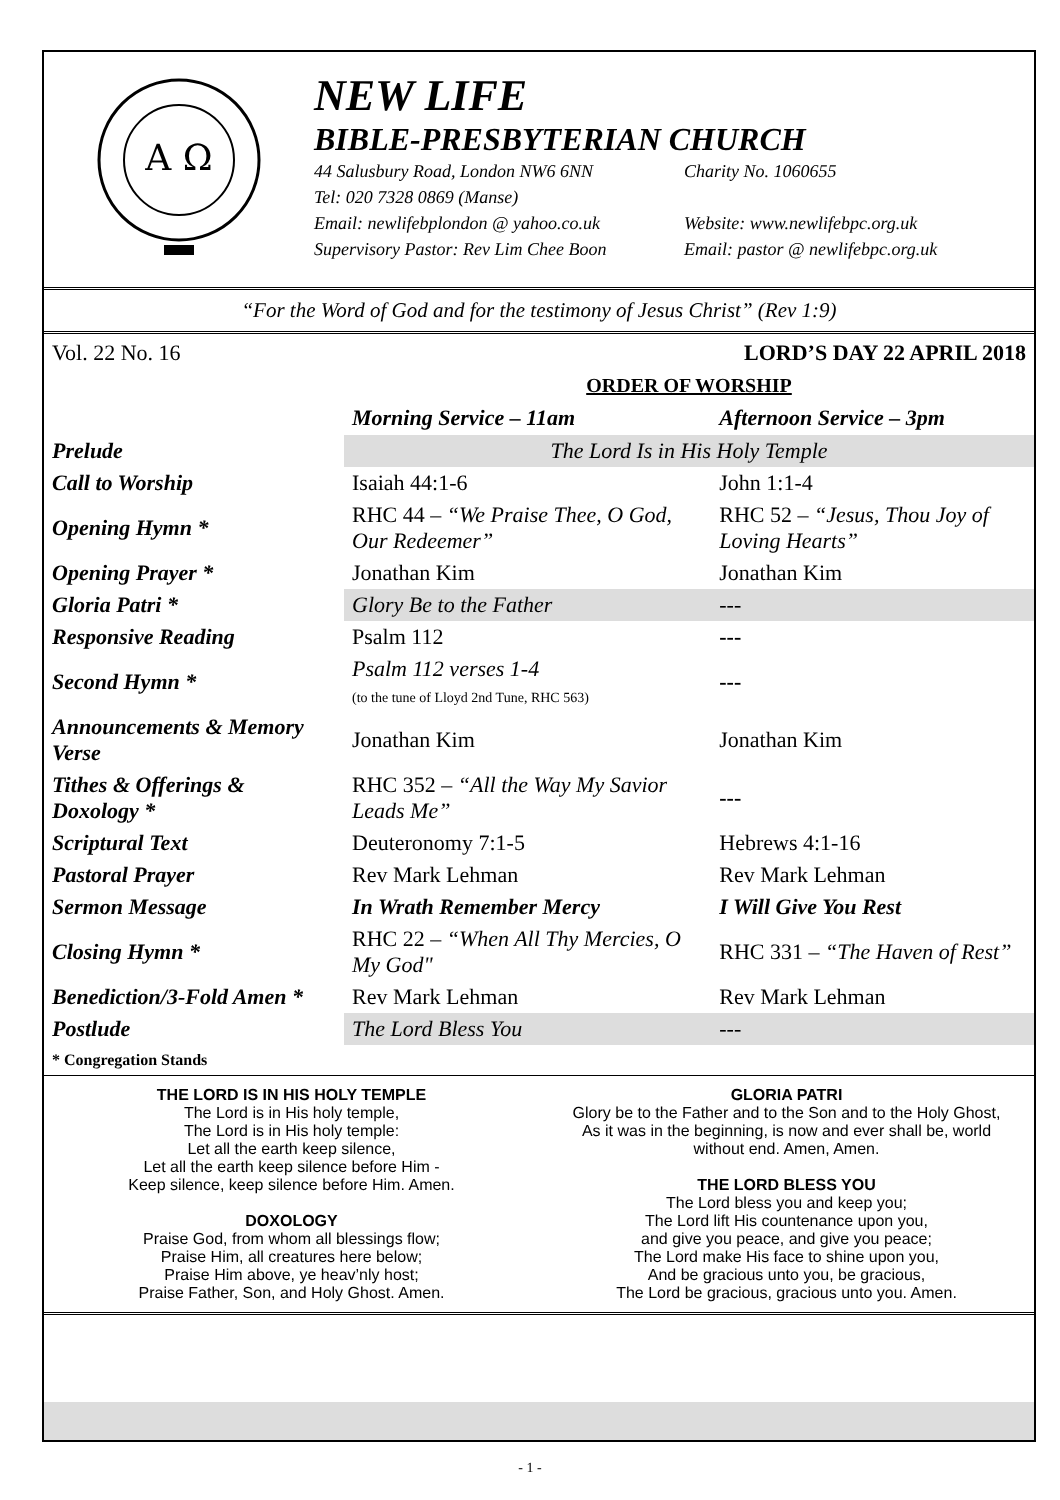A Ω
NEW LIFE
BIBLE-PRESBYTERIAN CHURCH
44 Salusbury Road, London NW6 6NN Charity No. 1060655
Tel: 020 7328 0869 (Manse)
Email: newlifebplondon @ yahoo.co.uk Website: www.newlifebpc.org.uk
Supervisory Pastor: Rev Lim Chee Boon Email: pastor @ newlifebpc.org.uk
“For the Word of God and for the testimony of Jesus Christ” (Rev 1:9)
Vol. 22 No. 16 LORD’S DAY 22 APRIL 2018
ORDER OF WORSHIP
| | Morning Service – 11am | Afternoon Service – 3pm |
| Prelude | The Lord Is in His Holy Temple | |
| Call to Worship | Isaiah 44:1-6 | John 1:1-4 |
| Opening Hymn * | RHC 44 – “We Praise Thee, O God, Our Redeemer” | RHC 52 – “Jesus, Thou Joy of Loving Hearts” |
| Opening Prayer * | Jonathan Kim | Jonathan Kim |
| Gloria Patri * | Glory Be to the Father | --- |
| Responsive Reading | Psalm 112 | --- |
| Second Hymn * | Psalm 112 verses 1-4 (to the tune of Lloyd 2nd Tune, RHC 563) | --- |
| Announcements & Memory Verse | Jonathan Kim | Jonathan Kim |
| Tithes & Offerings & Doxology * | RHC 352 – “All the Way My Savior Leads Me” | --- |
| Scriptural Text | Deuteronomy 7:1-5 | Hebrews 4:1-16 |
| Pastoral Prayer | Rev Mark Lehman | Rev Mark Lehman |
| Sermon Message | In Wrath Remember Mercy | I Will Give You Rest |
| Closing Hymn * | RHC 22 – “When All Thy Mercies, O My God" | RHC 331 – “The Haven of Rest” |
| Benediction/3-Fold Amen * | Rev Mark Lehman | Rev Mark Lehman |
| Postlude | The Lord Bless You | --- |
* Congregation Stands
THE LORD IS IN HIS HOLY TEMPLE
The Lord is in His holy temple,
The Lord is in His holy temple:
Let all the earth keep silence,
Let all the earth keep silence before Him -
Keep silence, keep silence before Him. Amen.
DOXOLOGY
Praise God, from whom all blessings flow;
Praise Him, all creatures here below;
Praise Him above, ye heav’nly host;
Praise Father, Son, and Holy Ghost. Amen.
GLORIA PATRI
Glory be to the Father and to the Son and to the Holy Ghost,
As it was in the beginning, is now and ever shall be, world
without end. Amen, Amen.
THE LORD BLESS YOU
The Lord bless you and keep you;
The Lord lift His countenance upon you,
and give you peace, and give you peace;
The Lord make His face to shine upon you,
And be gracious unto you, be gracious,
The Lord be gracious, gracious unto you. Amen.
- 1 -